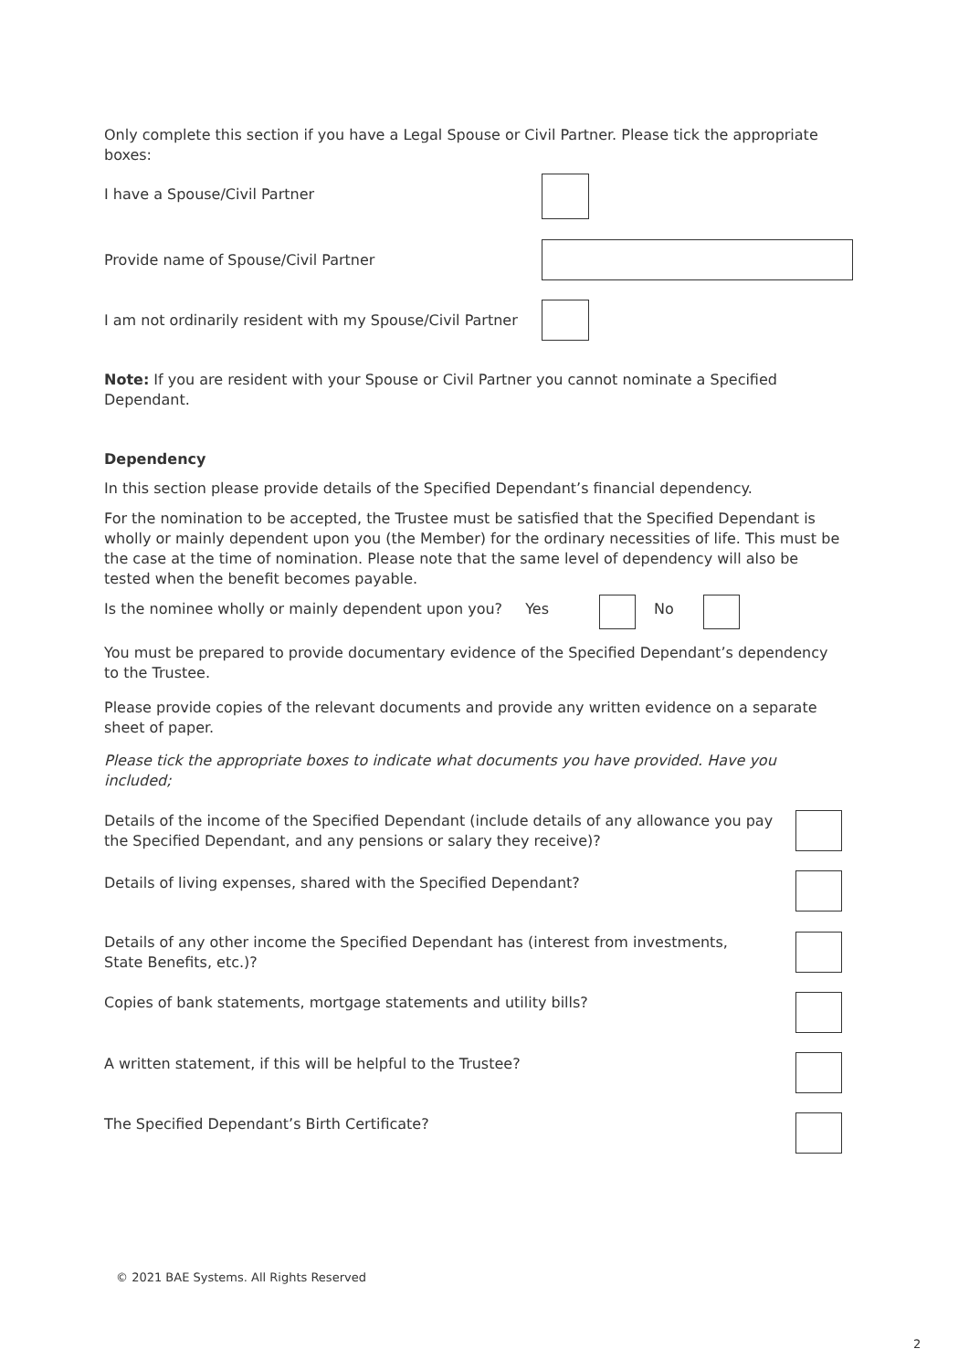Only complete this section if you have a Legal Spouse or Civil Partner. Please tick the appropriate boxes:
I have a Spouse/Civil Partner
Provide name of Spouse/Civil Partner
I am not ordinarily resident with my Spouse/Civil Partner
Note: If you are resident with your Spouse or Civil Partner you cannot nominate a Specified Dependant.
Dependency
In this section please provide details of the Specified Dependant’s financial dependency.
For the nomination to be accepted, the Trustee must be satisfied that the Specified Dependant is wholly or mainly dependent upon you (the Member) for the ordinary necessities of life. This must be the case at the time of nomination. Please note that the same level of dependency will also be tested when the benefit becomes payable.
Is the nominee wholly or mainly dependent upon you? Yes No
You must be prepared to provide documentary evidence of the Specified Dependant’s dependency to the Trustee.
Please provide copies of the relevant documents and provide any written evidence on a separate sheet of paper.
Please tick the appropriate boxes to indicate what documents you have provided. Have you included;
Details of the income of the Specified Dependant (include details of any allowance you pay the Specified Dependant, and any pensions or salary they receive)?
Details of living expenses, shared with the Specified Dependant?
Details of any other income the Specified Dependant has (interest from investments, State Benefits, etc.)?
Copies of bank statements, mortgage statements and utility bills?
A written statement, if this will be helpful to the Trustee?
The Specified Dependant’s Birth Certificate?
© 2021 BAE Systems. All Rights Reserved
2